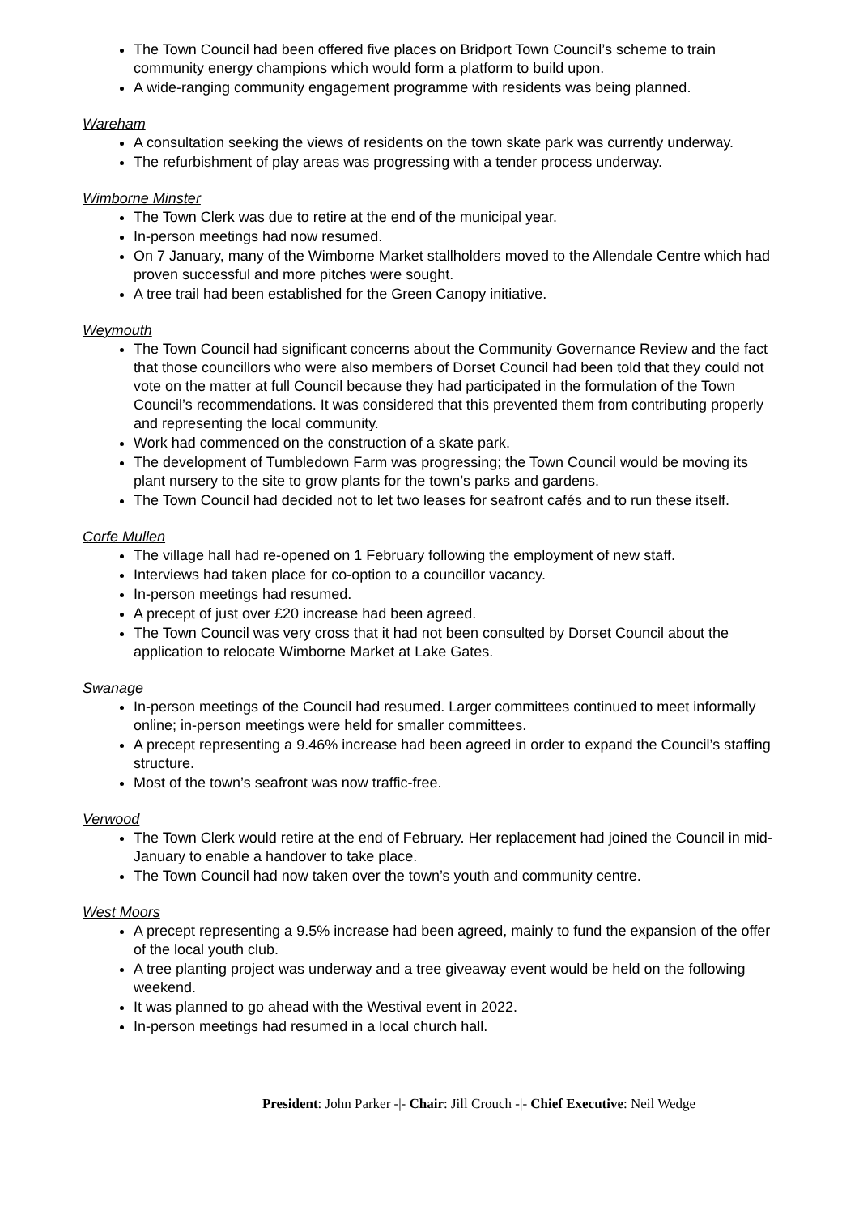The Town Council had been offered five places on Bridport Town Council’s scheme to train community energy champions which would form a platform to build upon.
A wide-ranging community engagement programme with residents was being planned.
Wareham
A consultation seeking the views of residents on the town skate park was currently underway.
The refurbishment of play areas was progressing with a tender process underway.
Wimborne Minster
The Town Clerk was due to retire at the end of the municipal year.
In-person meetings had now resumed.
On 7 January, many of the Wimborne Market stallholders moved to the Allendale Centre which had proven successful and more pitches were sought.
A tree trail had been established for the Green Canopy initiative.
Weymouth
The Town Council had significant concerns about the Community Governance Review and the fact that those councillors who were also members of Dorset Council had been told that they could not vote on the matter at full Council because they had participated in the formulation of the Town Council’s recommendations. It was considered that this prevented them from contributing properly and representing the local community.
Work had commenced on the construction of a skate park.
The development of Tumbledown Farm was progressing; the Town Council would be moving its plant nursery to the site to grow plants for the town’s parks and gardens.
The Town Council had decided not to let two leases for seafront cafés and to run these itself.
Corfe Mullen
The village hall had re-opened on 1 February following the employment of new staff.
Interviews had taken place for co-option to a councillor vacancy.
In-person meetings had resumed.
A precept of just over £20 increase had been agreed.
The Town Council was very cross that it had not been consulted by Dorset Council about the application to relocate Wimborne Market at Lake Gates.
Swanage
In-person meetings of the Council had resumed. Larger committees continued to meet informally online; in-person meetings were held for smaller committees.
A precept representing a 9.46% increase had been agreed in order to expand the Council’s staffing structure.
Most of the town’s seafront was now traffic-free.
Verwood
The Town Clerk would retire at the end of February. Her replacement had joined the Council in mid-January to enable a handover to take place.
The Town Council had now taken over the town’s youth and community centre.
West Moors
A precept representing a 9.5% increase had been agreed, mainly to fund the expansion of the offer of the local youth club.
A tree planting project was underway and a tree giveaway event would be held on the following weekend.
It was planned to go ahead with the Westival event in 2022.
In-person meetings had resumed in a local church hall.
President: John Parker -|- Chair: Jill Crouch -|- Chief Executive: Neil Wedge